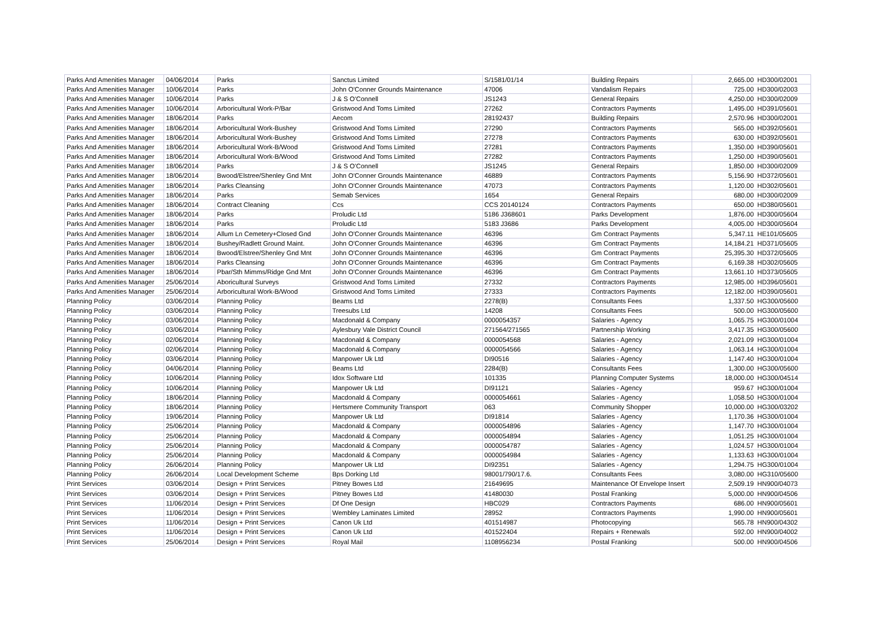| Parks And Amenities Manager | 04/06/2014 | Parks | Sanctus Limited | S/1581/01/14 | Building Repairs | 2,665.00 | HD300/02001 |
| Parks And Amenities Manager | 10/06/2014 | Parks | John O'Conner Grounds Maintenance | 47006 | Vandalism Repairs | 725.00 | HD300/02003 |
| Parks And Amenities Manager | 10/06/2014 | Parks | J & S O'Connell | JS1243 | General Repairs | 4,250.00 | HD300/02009 |
| Parks And Amenities Manager | 10/06/2014 | Arboricultural Work-P/Bar | Gristwood And Toms Limited | 27262 | Contractors Payments | 1,495.00 | HD391/05601 |
| Parks And Amenities Manager | 18/06/2014 | Parks | Aecom | 28192437 | Building Repairs | 2,570.96 | HD300/02001 |
| Parks And Amenities Manager | 18/06/2014 | Arboricultural Work-Bushey | Gristwood And Toms Limited | 27290 | Contractors Payments | 565.00 | HD392/05601 |
| Parks And Amenities Manager | 18/06/2014 | Arboricultural Work-Bushey | Gristwood And Toms Limited | 27278 | Contractors Payments | 630.00 | HD392/05601 |
| Parks And Amenities Manager | 18/06/2014 | Arboricultural Work-B/Wood | Gristwood And Toms Limited | 27281 | Contractors Payments | 1,350.00 | HD390/05601 |
| Parks And Amenities Manager | 18/06/2014 | Arboricultural Work-B/Wood | Gristwood And Toms Limited | 27282 | Contractors Payments | 1,250.00 | HD390/05601 |
| Parks And Amenities Manager | 18/06/2014 | Parks | J & S O'Connell | JS1245 | General Repairs | 1,850.00 | HD300/02009 |
| Parks And Amenities Manager | 18/06/2014 | Bwood/Elstree/Shenley Gnd Mnt | John O'Conner Grounds Maintenance | 46889 | Contractors Payments | 5,156.90 | HD372/05601 |
| Parks And Amenities Manager | 18/06/2014 | Parks Cleansing | John O'Conner Grounds Maintenance | 47073 | Contractors Payments | 1,120.00 | HD302/05601 |
| Parks And Amenities Manager | 18/06/2014 | Parks | Semab Services | 1654 | General Repairs | 680.00 | HD300/02009 |
| Parks And Amenities Manager | 18/06/2014 | Contract Cleaning | Ccs | CCS 20140124 | Contractors Payments | 650.00 | HD380/05601 |
| Parks And Amenities Manager | 18/06/2014 | Parks | Proludic Ltd | 5186 J368601 | Parks Development | 1,876.00 | HD300/05604 |
| Parks And Amenities Manager | 18/06/2014 | Parks | Proludic Ltd | 5183 J3686 | Parks Development | 4,005.00 | HD300/05604 |
| Parks And Amenities Manager | 18/06/2014 | Allum Ln Cemetery+Closed Gnd | John O'Conner Grounds Maintenance | 46396 | Gm Contract Payments | 5,347.11 | HE101/05605 |
| Parks And Amenities Manager | 18/06/2014 | Bushey/Radlett Ground Maint. | John O'Conner Grounds Maintenance | 46396 | Gm Contract Payments | 14,184.21 | HD371/05605 |
| Parks And Amenities Manager | 18/06/2014 | Bwood/Elstree/Shenley Gnd Mnt | John O'Conner Grounds Maintenance | 46396 | Gm Contract Payments | 25,395.30 | HD372/05605 |
| Parks And Amenities Manager | 18/06/2014 | Parks Cleansing | John O'Conner Grounds Maintenance | 46396 | Gm Contract Payments | 6,169.38 | HD302/05605 |
| Parks And Amenities Manager | 18/06/2014 | Pbar/Sth Mimms/Ridge Gnd Mnt | John O'Conner Grounds Maintenance | 46396 | Gm Contract Payments | 13,661.10 | HD373/05605 |
| Parks And Amenities Manager | 25/06/2014 | Aboricultural Surveys | Gristwood And Toms Limited | 27332 | Contractors Payments | 12,985.00 | HD396/05601 |
| Parks And Amenities Manager | 25/06/2014 | Arboricultural Work-B/Wood | Gristwood And Toms Limited | 27333 | Contractors Payments | 12,182.00 | HD390/05601 |
| Planning Policy | 03/06/2014 | Planning Policy | Beams Ltd | 2278(B) | Consultants Fees | 1,337.50 | HG300/05600 |
| Planning Policy | 03/06/2014 | Planning Policy | Treesubs Ltd | 14208 | Consultants Fees | 500.00 | HG300/05600 |
| Planning Policy | 03/06/2014 | Planning Policy | Macdonald & Company | 0000054357 | Salaries - Agency | 1,065.75 | HG300/01004 |
| Planning Policy | 03/06/2014 | Planning Policy | Aylesbury Vale District Council | 271564/271565 | Partnership Working | 3,417.35 | HG300/05600 |
| Planning Policy | 02/06/2014 | Planning Policy | Macdonald & Company | 0000054568 | Salaries - Agency | 2,021.09 | HG300/01004 |
| Planning Policy | 02/06/2014 | Planning Policy | Macdonald & Company | 0000054566 | Salaries - Agency | 1,063.14 | HG300/01004 |
| Planning Policy | 03/06/2014 | Planning Policy | Manpower Uk Ltd | DI90516 | Salaries - Agency | 1,147.40 | HG300/01004 |
| Planning Policy | 04/06/2014 | Planning Policy | Beams Ltd | 2284(B) | Consultants Fees | 1,300.00 | HG300/05600 |
| Planning Policy | 10/06/2014 | Planning Policy | Idox Software Ltd | 101335 | Planning Computer Systems | 18,000.00 | HG300/04514 |
| Planning Policy | 10/06/2014 | Planning Policy | Manpower Uk Ltd | DI91121 | Salaries - Agency | 959.67 | HG300/01004 |
| Planning Policy | 18/06/2014 | Planning Policy | Macdonald & Company | 0000054661 | Salaries - Agency | 1,058.50 | HG300/01004 |
| Planning Policy | 18/06/2014 | Planning Policy | Hertsmere Community Transport | 063 | Community Shopper | 10,000.00 | HG300/03202 |
| Planning Policy | 19/06/2014 | Planning Policy | Manpower Uk Ltd | DI91814 | Salaries - Agency | 1,170.36 | HG300/01004 |
| Planning Policy | 25/06/2014 | Planning Policy | Macdonald & Company | 0000054896 | Salaries - Agency | 1,147.70 | HG300/01004 |
| Planning Policy | 25/06/2014 | Planning Policy | Macdonald & Company | 0000054894 | Salaries - Agency | 1,051.25 | HG300/01004 |
| Planning Policy | 25/06/2014 | Planning Policy | Macdonald & Company | 0000054787 | Salaries - Agency | 1,024.57 | HG300/01004 |
| Planning Policy | 25/06/2014 | Planning Policy | Macdonald & Company | 0000054984 | Salaries - Agency | 1,133.63 | HG300/01004 |
| Planning Policy | 26/06/2014 | Planning Policy | Manpower Uk Ltd | DI92351 | Salaries - Agency | 1,294.75 | HG300/01004 |
| Planning Policy | 26/06/2014 | Local Development Scheme | Bps Dorking Ltd | 98001/790/17.6. | Consultants Fees | 3,080.00 | HG310/05600 |
| Print Services | 03/06/2014 | Design + Print Services | Pitney Bowes Ltd | 21649695 | Maintenance Of Envelope Insert | 2,509.19 | HN900/04073 |
| Print Services | 03/06/2014 | Design + Print Services | Pitney Bowes Ltd | 41480030 | Postal Franking | 5,000.00 | HN900/04506 |
| Print Services | 11/06/2014 | Design + Print Services | Df One Design | HBC029 | Contractors Payments | 686.00 | HN900/05601 |
| Print Services | 11/06/2014 | Design + Print Services | Wembley Laminates Limited | 28952 | Contractors Payments | 1,990.00 | HN900/05601 |
| Print Services | 11/06/2014 | Design + Print Services | Canon Uk Ltd | 401514987 | Photocopying | 565.78 | HN900/04302 |
| Print Services | 11/06/2014 | Design + Print Services | Canon Uk Ltd | 401522404 | Repairs + Renewals | 592.00 | HN900/04002 |
| Print Services | 25/06/2014 | Design + Print Services | Royal Mail | 1108956234 | Postal Franking | 500.00 | HN900/04506 |